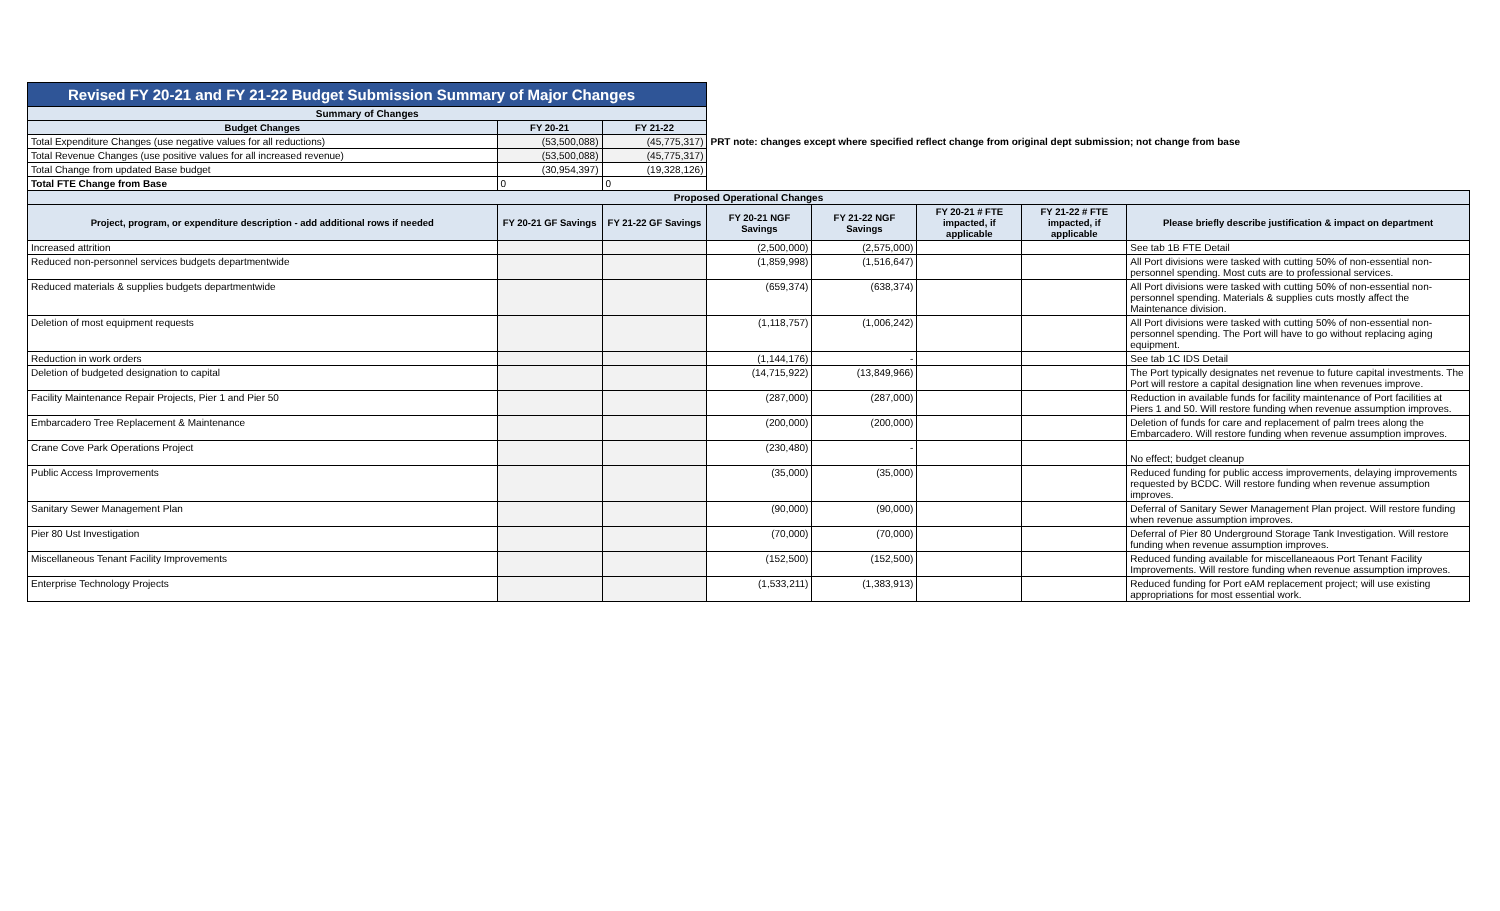| Revised FY 20-21 and FY 21-22 Budget Submission Summary of Major Changes | | | | | | | |
| Summary of Changes | | | | | | | |
| Budget Changes | FY 20-21 | FY 21-22 | | | | | |
| Total Expenditure Changes (use negative values for all reductions) | (53,500,088) | (45,775,317) | PRT note: changes except where specified reflect change from original dept submission; not change from base | | | | |
| Total Revenue Changes (use positive values for all increased revenue) | (53,500,088) | (45,775,317) | | | | | |
| Total Change from updated Base budget | (30,954,397) | (19,328,126) | | | | | |
| Total FTE Change from Base | 0 | 0 | | | | | |
| Proposed Operational Changes | | | | | | | |
| Project, program, or expenditure description - add additional rows if needed | FY 20-21 GF Savings | FY 21-22 GF Savings | FY 20-21 NGF Savings | FY 21-22 NGF Savings | FY 20-21 # FTE impacted, if applicable | FY 21-22 # FTE impacted, if applicable | Please briefly describe justification & impact on department |
| Increased attrition | | | (2,500,000) | (2,575,000) | | | See tab 1B FTE Detail |
| Reduced non-personnel services budgets departmentwide | | | (1,859,998) | (1,516,647) | | | All Port divisions were tasked with cutting 50% of non-essential non-personnel spending. Most cuts are to professional services. |
| Reduced materials & supplies budgets departmentwide | | | (659,374) | (638,374) | | | All Port divisions were tasked with cutting 50% of non-essential non-personnel spending. Materials & supplies cuts mostly affect the Maintenance division. |
| Deletion of most equipment requests | | | (1,118,757) | (1,006,242) | | | All Port divisions were tasked with cutting 50% of non-essential non-personnel spending. The Port will have to go without replacing aging equipment. |
| Reduction in work orders | | | (1,144,176) | - | | | See tab 1C IDS Detail |
| Deletion of budgeted designation to capital | | | (14,715,922) | (13,849,966) | | | The Port typically designates net revenue to future capital investments. The Port will restore a capital designation line when revenues improve. |
| Facility Maintenance Repair Projects, Pier 1 and Pier 50 | | | (287,000) | (287,000) | | | Reduction in available funds for facility maintenance of Port facilities at Piers 1 and 50. Will restore funding when revenue assumption improves. |
| Embarcadero Tree Replacement & Maintenance | | | (200,000) | (200,000) | | | Deletion of funds for care and replacement of palm trees along the Embarcadero. Will restore funding when revenue assumption improves. |
| Crane Cove Park Operations Project | | | (230,480) | - | | | No effect; budget cleanup |
| Public Access Improvements | | | (35,000) | (35,000) | | | Reduced funding for public access improvements, delaying improvements requested by BCDC. Will restore funding when revenue assumption improves. |
| Sanitary Sewer Management Plan | | | (90,000) | (90,000) | | | Deferral of Sanitary Sewer Management Plan project. Will restore funding when revenue assumption improves. |
| Pier 80 Ust Investigation | | | (70,000) | (70,000) | | | Deferral of Pier 80 Underground Storage Tank Investigation. Will restore funding when revenue assumption improves. |
| Miscellaneous Tenant Facility Improvements | | | (152,500) | (152,500) | | | Reduced funding available for miscellaneaous Port Tenant Facility Improvements. Will restore funding when revenue assumption improves. |
| Enterprise Technology Projects | | | (1,533,211) | (1,383,913) | | | Reduced funding for Port eAM replacement project; will use existing appropriations for most essential work. |